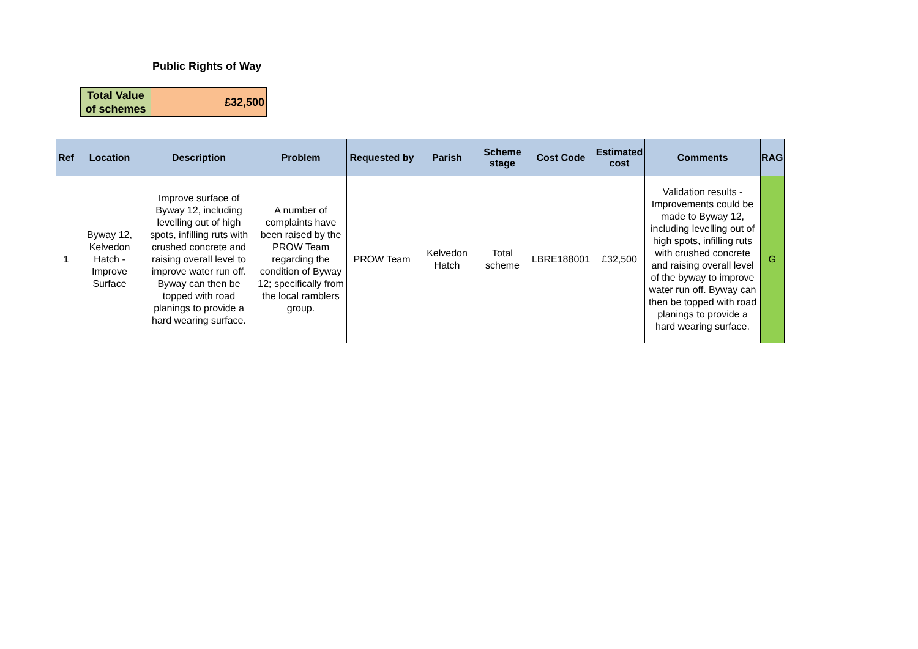Public Rights of Way
| Total Value of schemes | £32,500 |
| Ref | Location | Description | Problem | Requested by | Parish | Scheme stage | Cost Code | Estimated cost | Comments | RAG |
| --- | --- | --- | --- | --- | --- | --- | --- | --- | --- | --- |
| 1 | Byway 12, Kelvedon Hatch - Improve Surface | Improve surface of Byway 12, including levelling out of high spots, infilling ruts with crushed concrete and raising overall level to improve water run off. Byway can then be topped with road planings to provide a hard wearing surface. | A number of complaints have been raised by the PROW Team regarding the condition of Byway 12; specifically from the local ramblers group. | PROW Team | Kelvedon Hatch | Total scheme | LBRE188001 | £32,500 | Validation results - Improvements could be made to Byway 12, including levelling out of high spots, infilling ruts with crushed concrete and raising overall level of the byway to improve water run off. Byway can then be topped with road planings to provide a hard wearing surface. | G |